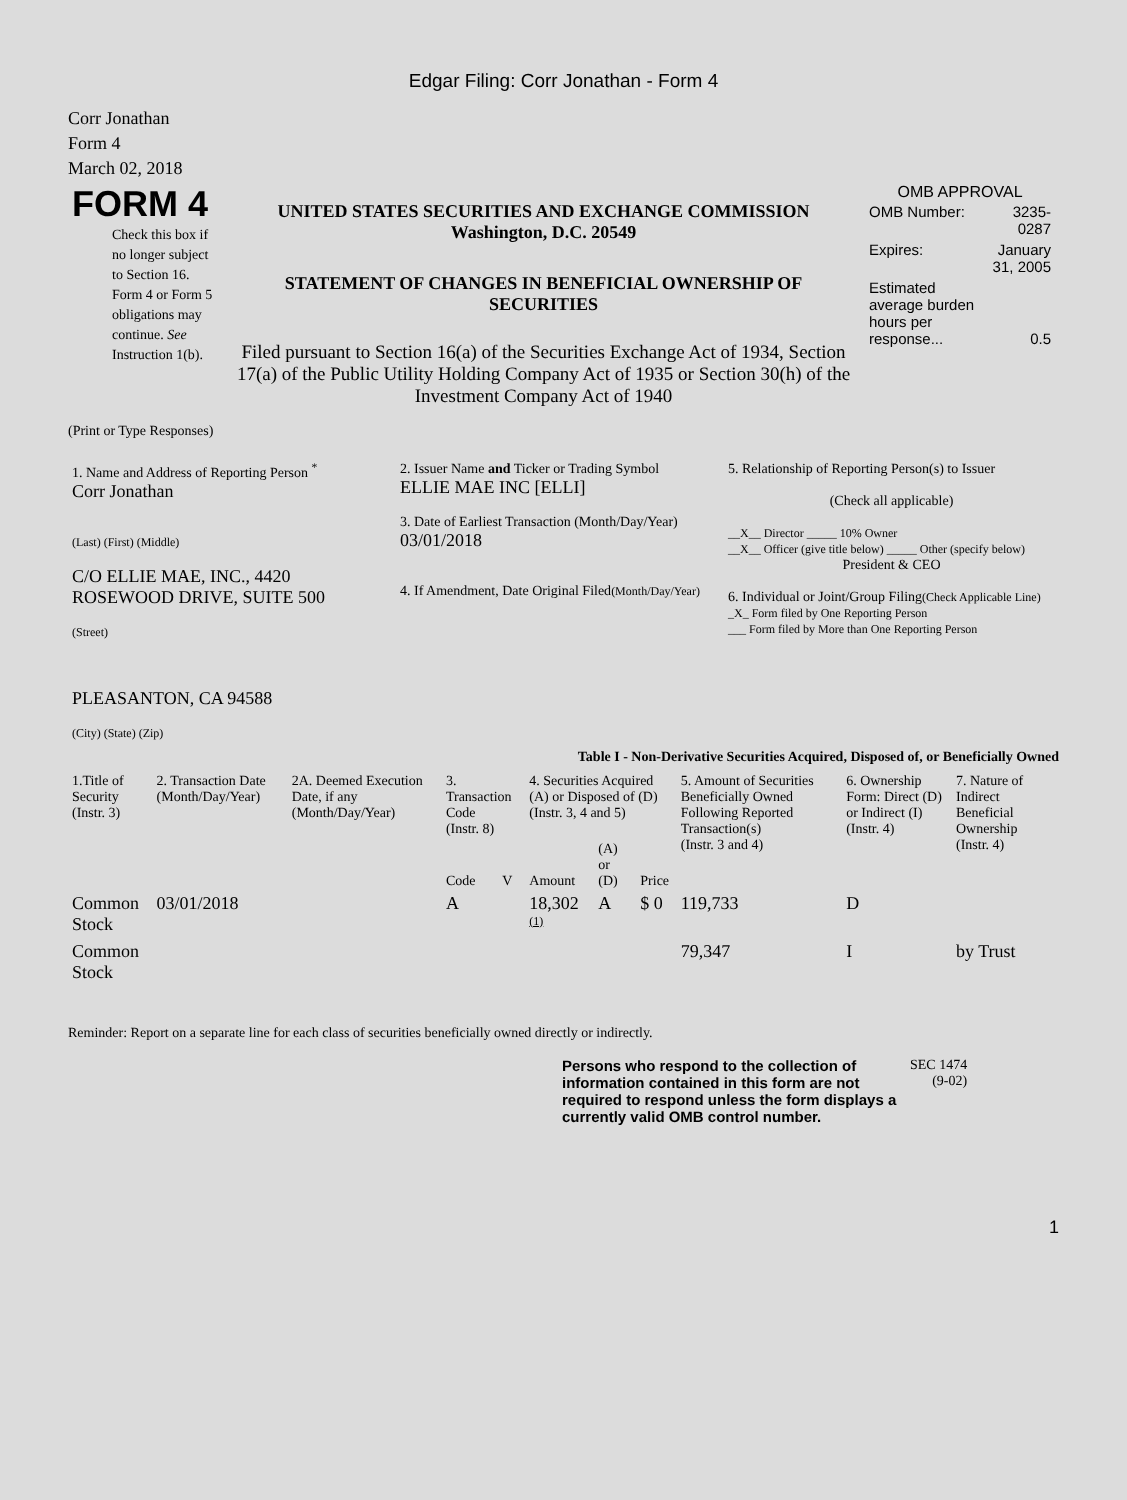Edgar Filing: Corr Jonathan - Form 4
Corr Jonathan
Form 4
March 02, 2018
| FORM 4 Check this box if no longer subject to Section 16. Form 4 or Form 5 obligations may continue. See Instruction 1(b). | UNITED STATES SECURITIES AND EXCHANGE COMMISSION Washington, D.C. 20549 STATEMENT OF CHANGES IN BENEFICIAL OWNERSHIP OF SECURITIES Filed pursuant to Section 16(a) of the Securities Exchange Act of 1934, Section 17(a) of the Public Utility Holding Company Act of 1935 or Section 30(h) of the Investment Company Act of 1940 | OMB APPROVAL / OMB Number: / 3235-0287 / / Expires: / January 31, 2005 / / Estimated average burden hours per response... / 0.5 / |
(Print or Type Responses)
| 1. Name and Address of Reporting Person <sup>*</sup> Corr Jonathan (Last) (First) (Middle) C/O ELLIE MAE, INC., 4420 ROSEWOOD DRIVE, SUITE 500 (Street) PLEASANTON, CA 94588 (City) (State) (Zip) | 2. Issuer Name and Ticker or Trading Symbol ELLIE MAE INC [ELLI] 3. Date of Earliest Transaction (Month/Day/Year) 03/01/2018 4. If Amendment, Date Original Filed (Month/Day/Year) | 5. Relationship of Reporting Person(s) to Issuer (Check all applicable) __X__ Director _____ 10% Owner __X__ Officer (give title below) _____ Other (specify below) President & CEO 6. Individual or Joint/Group Filing (Check Applicable Line) _X_ Form filed by One Reporting Person ___ Form filed by More than One Reporting Person |
Table I - Non-Derivative Securities Acquired, Disposed of, or Beneficially Owned
| 1.Title of Security (Instr. 3) | 2. Transaction Date (Month/Day/Year) | 2A. Deemed Execution Date, if any (Month/Day/Year) | 3. Transaction Code (Instr. 8) | | 4. Securities Acquired (A) or Disposed of (D) (Instr. 3, 4 and 5) | | | 5. Amount of Securities Beneficially Owned Following Reported Transaction(s) (Instr. 3 and 4) | 6. Ownership Form: Direct (D) or Indirect (I) (Instr. 4) | 7. Nature of Indirect Beneficial Ownership (Instr. 4) |
| --- | --- | --- | --- | --- | --- | --- | --- | --- | --- | --- |
| | | | Code | V | Amount | (A) or (D) | Price | | | |
| Common Stock | 03/01/2018 | | A | | 18,302 <sup>(1)</sup> | A | $ 0 | 119,733 | D | |
| Common Stock | | | | | | | | 79,347 | I | by Trust |
Reminder: Report on a separate line for each class of securities beneficially owned directly or indirectly.
| Persons who respond to the collection of information contained in this form are not required to respond unless the form displays a currently valid OMB control number. | SEC 1474 (9-02) |
1